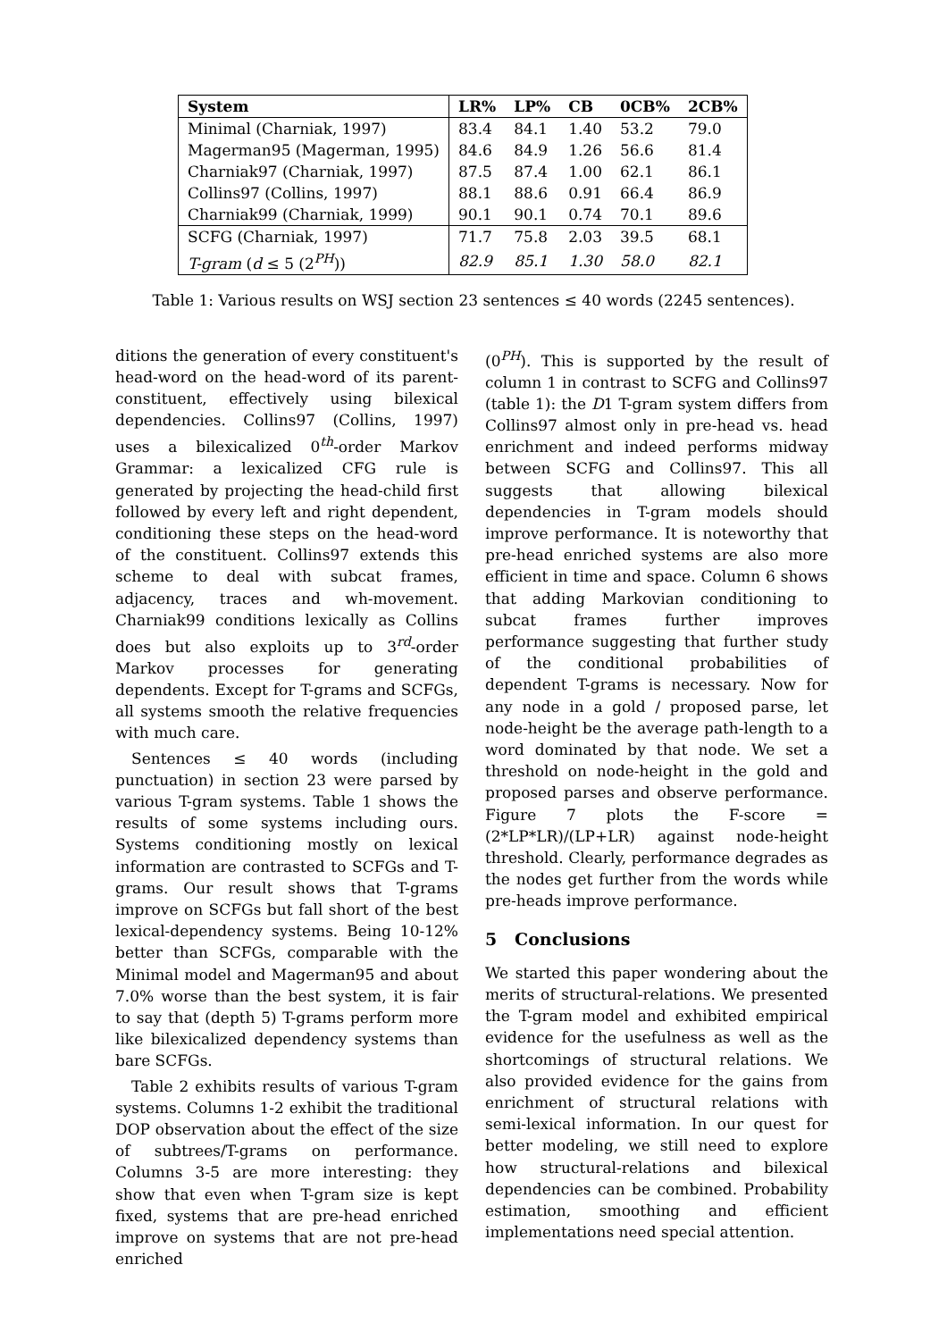| System | LR% | LP% | CB | 0CB% | 2CB% |
| --- | --- | --- | --- | --- | --- |
| Minimal (Charniak, 1997) | 83.4 | 84.1 | 1.40 | 53.2 | 79.0 |
| Magerman95 (Magerman, 1995) | 84.6 | 84.9 | 1.26 | 56.6 | 81.4 |
| Charniak97 (Charniak, 1997) | 87.5 | 87.4 | 1.00 | 62.1 | 86.1 |
| Collins97 (Collins, 1997) | 88.1 | 88.6 | 0.91 | 66.4 | 86.9 |
| Charniak99 (Charniak, 1999) | 90.1 | 90.1 | 0.74 | 70.1 | 89.6 |
| SCFG (Charniak, 1997) | 71.7 | 75.8 | 2.03 | 39.5 | 68.1 |
| T-gram ( d ≤ 5 (2<sup>PH</sup>)) | 82.9 | 85.1 | 1.30 | 58.0 | 82.1 |
Table 1: Various results on WSJ section 23 sentences ≤ 40 words (2245 sentences).
ditions the generation of every constituent's head-word on the head-word of its parent-constituent, effectively using bilexical dependencies. Collins97 (Collins, 1997) uses a bilexicalized 0<sup>th</sup>-order Markov Grammar: a lexicalized CFG rule is generated by projecting the head-child first followed by every left and right dependent, conditioning these steps on the head-word of the constituent. Collins97 extends this scheme to deal with subcat frames, adjacency, traces and wh-movement. Charniak99 conditions lexically as Collins does but also exploits up to 3<sup>rd</sup>-order Markov processes for generating dependents. Except for T-grams and SCFGs, all systems smooth the relative frequencies with much care.
Sentences ≤ 40 words (including punctuation) in section 23 were parsed by various T-gram systems. Table 1 shows the results of some systems including ours. Systems conditioning mostly on lexical information are contrasted to SCFGs and T-grams. Our result shows that T-grams improve on SCFGs but fall short of the best lexical-dependency systems. Being 10-12% better than SCFGs, comparable with the Minimal model and Magerman95 and about 7.0% worse than the best system, it is fair to say that (depth 5) T-grams perform more like bilexicalized dependency systems than bare SCFGs.
Table 2 exhibits results of various T-gram systems. Columns 1-2 exhibit the traditional DOP observation about the effect of the size of subtrees/T-grams on performance. Columns 3-5 are more interesting: they show that even when T-gram size is kept fixed, systems that are pre-head enriched improve on systems that are not pre-head enriched
(0<sup>PH</sup>). This is supported by the result of column 1 in contrast to SCFG and Collins97 (table 1): the D1 T-gram system differs from Collins97 almost only in pre-head vs. head enrichment and indeed performs midway between SCFG and Collins97. This all suggests that allowing bilexical dependencies in T-gram models should improve performance. It is noteworthy that pre-head enriched systems are also more efficient in time and space. Column 6 shows that adding Markovian conditioning to subcat frames further improves performance suggesting that further study of the conditional probabilities of dependent T-grams is necessary. Now for any node in a gold / proposed parse, let node-height be the average path-length to a word dominated by that node. We set a threshold on node-height in the gold and proposed parses and observe performance. Figure 7 plots the F-score = (2*LP*LR)/(LP+LR) against node-height threshold. Clearly, performance degrades as the nodes get further from the words while pre-heads improve performance.
5 Conclusions
We started this paper wondering about the merits of structural-relations. We presented the T-gram model and exhibited empirical evidence for the usefulness as well as the shortcomings of structural relations. We also provided evidence for the gains from enrichment of structural relations with semi-lexical information. In our quest for better modeling, we still need to explore how structural-relations and bilexical dependencies can be combined. Probability estimation, smoothing and efficient implementations need special attention.